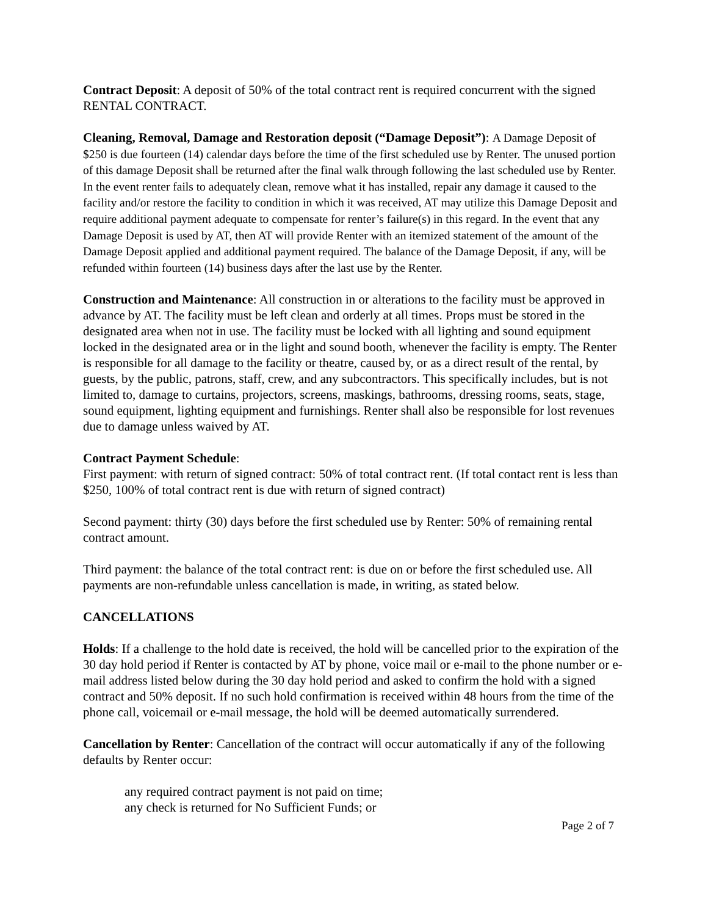Contract Deposit: A deposit of 50% of the total contract rent is required concurrent with the signed RENTAL CONTRACT.
Cleaning, Removal, Damage and Restoration deposit (“Damage Deposit”): A Damage Deposit of $250 is due fourteen (14) calendar days before the time of the first scheduled use by Renter. The unused portion of this damage Deposit shall be returned after the final walk through following the last scheduled use by Renter. In the event renter fails to adequately clean, remove what it has installed, repair any damage it caused to the facility and/or restore the facility to condition in which it was received, AT may utilize this Damage Deposit and require additional payment adequate to compensate for renter’s failure(s) in this regard. In the event that any Damage Deposit is used by AT, then AT will provide Renter with an itemized statement of the amount of the Damage Deposit applied and additional payment required. The balance of the Damage Deposit, if any, will be refunded within fourteen (14) business days after the last use by the Renter.
Construction and Maintenance: All construction in or alterations to the facility must be approved in advance by AT. The facility must be left clean and orderly at all times. Props must be stored in the designated area when not in use. The facility must be locked with all lighting and sound equipment locked in the designated area or in the light and sound booth, whenever the facility is empty. The Renter is responsible for all damage to the facility or theatre, caused by, or as a direct result of the rental, by guests, by the public, patrons, staff, crew, and any subcontractors. This specifically includes, but is not limited to, damage to curtains, projectors, screens, maskings, bathrooms, dressing rooms, seats, stage, sound equipment, lighting equipment and furnishings. Renter shall also be responsible for lost revenues due to damage unless waived by AT.
Contract Payment Schedule:
First payment: with return of signed contract: 50% of total contract rent. (If total contact rent is less than $250, 100% of total contract rent is due with return of signed contract)
Second payment: thirty (30) days before the first scheduled use by Renter: 50% of remaining rental contract amount.
Third payment: the balance of the total contract rent: is due on or before the first scheduled use. All payments are non-refundable unless cancellation is made, in writing, as stated below.
CANCELLATIONS
Holds: If a challenge to the hold date is received, the hold will be cancelled prior to the expiration of the 30 day hold period if Renter is contacted by AT by phone, voice mail or e-mail to the phone number or e-mail address listed below during the 30 day hold period and asked to confirm the hold with a signed contract and 50% deposit. If no such hold confirmation is received within 48 hours from the time of the phone call, voicemail or e-mail message, the hold will be deemed automatically surrendered.
Cancellation by Renter: Cancellation of the contract will occur automatically if any of the following defaults by Renter occur:
any required contract payment is not paid on time;
any check is returned for No Sufficient Funds; or
Page 2 of 7